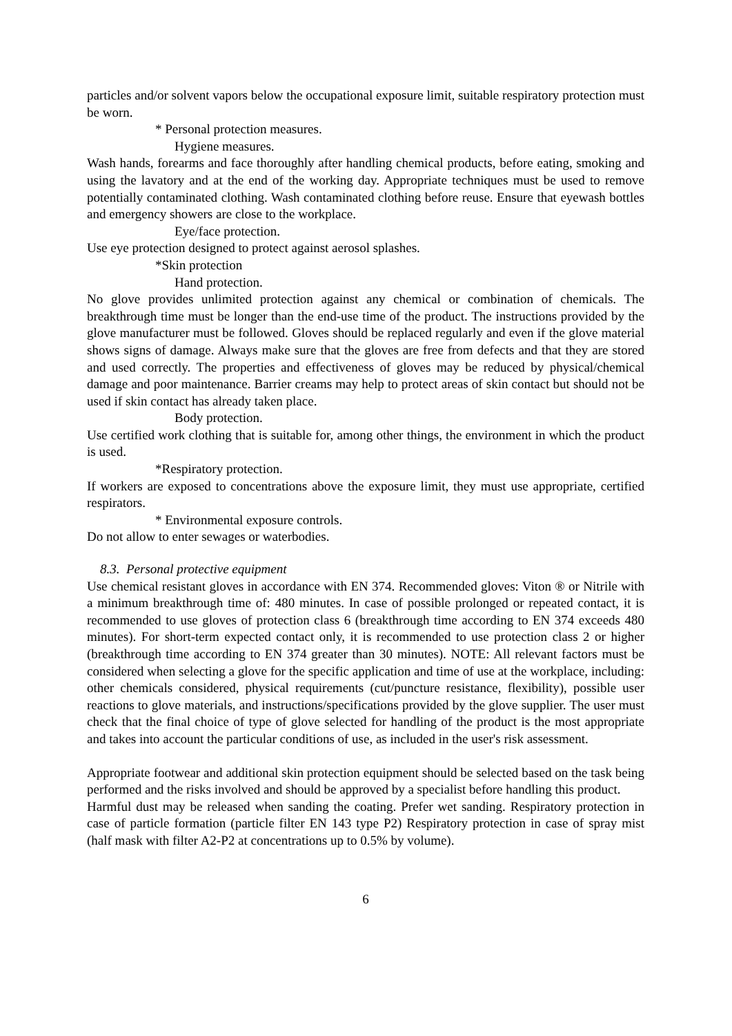particles and/or solvent vapors below the occupational exposure limit, suitable respiratory protection must be worn.
* Personal protection measures.
Hygiene measures.
Wash hands, forearms and face thoroughly after handling chemical products, before eating, smoking and using the lavatory and at the end of the working day. Appropriate techniques must be used to remove potentially contaminated clothing. Wash contaminated clothing before reuse. Ensure that eyewash bottles and emergency showers are close to the workplace.
Eye/face protection.
Use eye protection designed to protect against aerosol splashes.
*Skin protection
Hand protection.
No glove provides unlimited protection against any chemical or combination of chemicals. The breakthrough time must be longer than the end-use time of the product. The instructions provided by the glove manufacturer must be followed. Gloves should be replaced regularly and even if the glove material shows signs of damage. Always make sure that the gloves are free from defects and that they are stored and used correctly. The properties and effectiveness of gloves may be reduced by physical/chemical damage and poor maintenance. Barrier creams may help to protect areas of skin contact but should not be used if skin contact has already taken place.
Body protection.
Use certified work clothing that is suitable for, among other things, the environment in which the product is used.
*Respiratory protection.
If workers are exposed to concentrations above the exposure limit, they must use appropriate, certified respirators.
* Environmental exposure controls.
Do not allow to enter sewages or waterbodies.
8.3. Personal protective equipment
Use chemical resistant gloves in accordance with EN 374. Recommended gloves: Viton ® or Nitrile with a minimum breakthrough time of: 480 minutes. In case of possible prolonged or repeated contact, it is recommended to use gloves of protection class 6 (breakthrough time according to EN 374 exceeds 480 minutes). For short-term expected contact only, it is recommended to use protection class 2 or higher (breakthrough time according to EN 374 greater than 30 minutes). NOTE: All relevant factors must be considered when selecting a glove for the specific application and time of use at the workplace, including: other chemicals considered, physical requirements (cut/puncture resistance, flexibility), possible user reactions to glove materials, and instructions/specifications provided by the glove supplier. The user must check that the final choice of type of glove selected for handling of the product is the most appropriate and takes into account the particular conditions of use, as included in the user's risk assessment.
Appropriate footwear and additional skin protection equipment should be selected based on the task being performed and the risks involved and should be approved by a specialist before handling this product.
Harmful dust may be released when sanding the coating. Prefer wet sanding. Respiratory protection in case of particle formation (particle filter EN 143 type P2) Respiratory protection in case of spray mist (half mask with filter A2-P2 at concentrations up to 0.5% by volume).
6